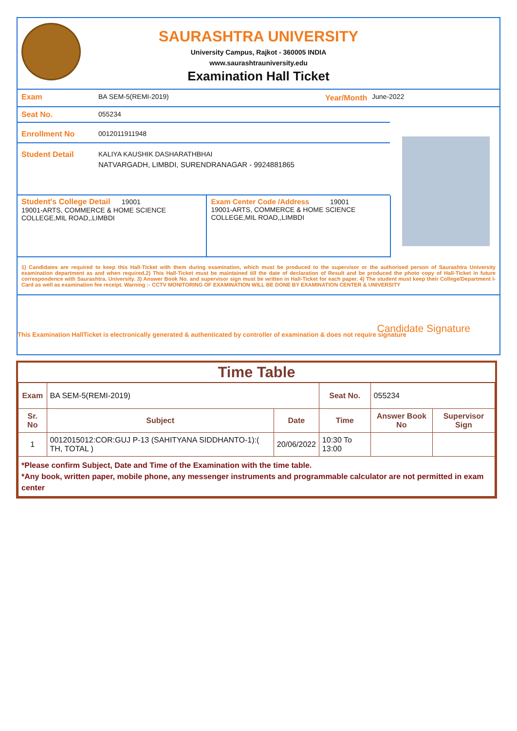SAURASHTRA UNIVERSITY
University Campus, Rajkot - 360005 INDIA
www.saurashtrauniversity.edu
Examination Hall Ticket
Exam BA SEM-5(REMI-2019) Year/Month
June-2022
Seat No. 055234
Enrollment No 0012011911948
Student Detail KALIYA KAUSHIK DASHARATHBHAI
NATVARGADH, LIMBDI, SURENDRANAGAR - 9924881865
Student's College Detail 19001
19001-ARTS, COMMERCE & HOME SCIENCE COLLEGE,MIL ROAD,,LIMBDI
Exam Center Code /Address 19001
19001-ARTS, COMMERCE & HOME SCIENCE COLLEGE,MIL ROAD,,LIMBDI
1) Candidates are required to keep this Hall-Ticket with them during examination, which must be produced to the supervisor or the authorised person of Saurashtra University examination department as and when required.2) This Hall-Ticket must be maintained till the date of declaration of Result and be produced the photo copy of Hall-Ticket in future correspondence with Saurashtra. University. 3) Answer Book No. and supervisor sign must be written in Hall-Ticket for each paper. 4) The student must keep their College/Department I-Card as well as examination fee receipt. Warning :- CCTV MONITORING OF EXAMINATION WILL BE DONE BY EXAMINATION CENTER & UNIVERSITY
Candidate Signature
This Examination HallTicket is electronically generated & authenticated by controller of examination & does not require signature
Time Table
| Exam | BA SEM-5(REMI-2019) | | Seat No. | 055234 | |
| Sr. No | Subject | Date | Time | Answer Book No | Supervisor Sign |
| 1 | 0012015012:COR:GUJ P-13 (SAHITYANA SIDDHANTO-1):( TH, TOTAL ) | 20/06/2022 | 10:30 To 13:00 | | |
| *Please confirm Subject, Date and Time of the Examination with the time table. *Any book, written paper, mobile phone, any messenger instruments and programmable calculator are not permitted in exam center | | | | | |